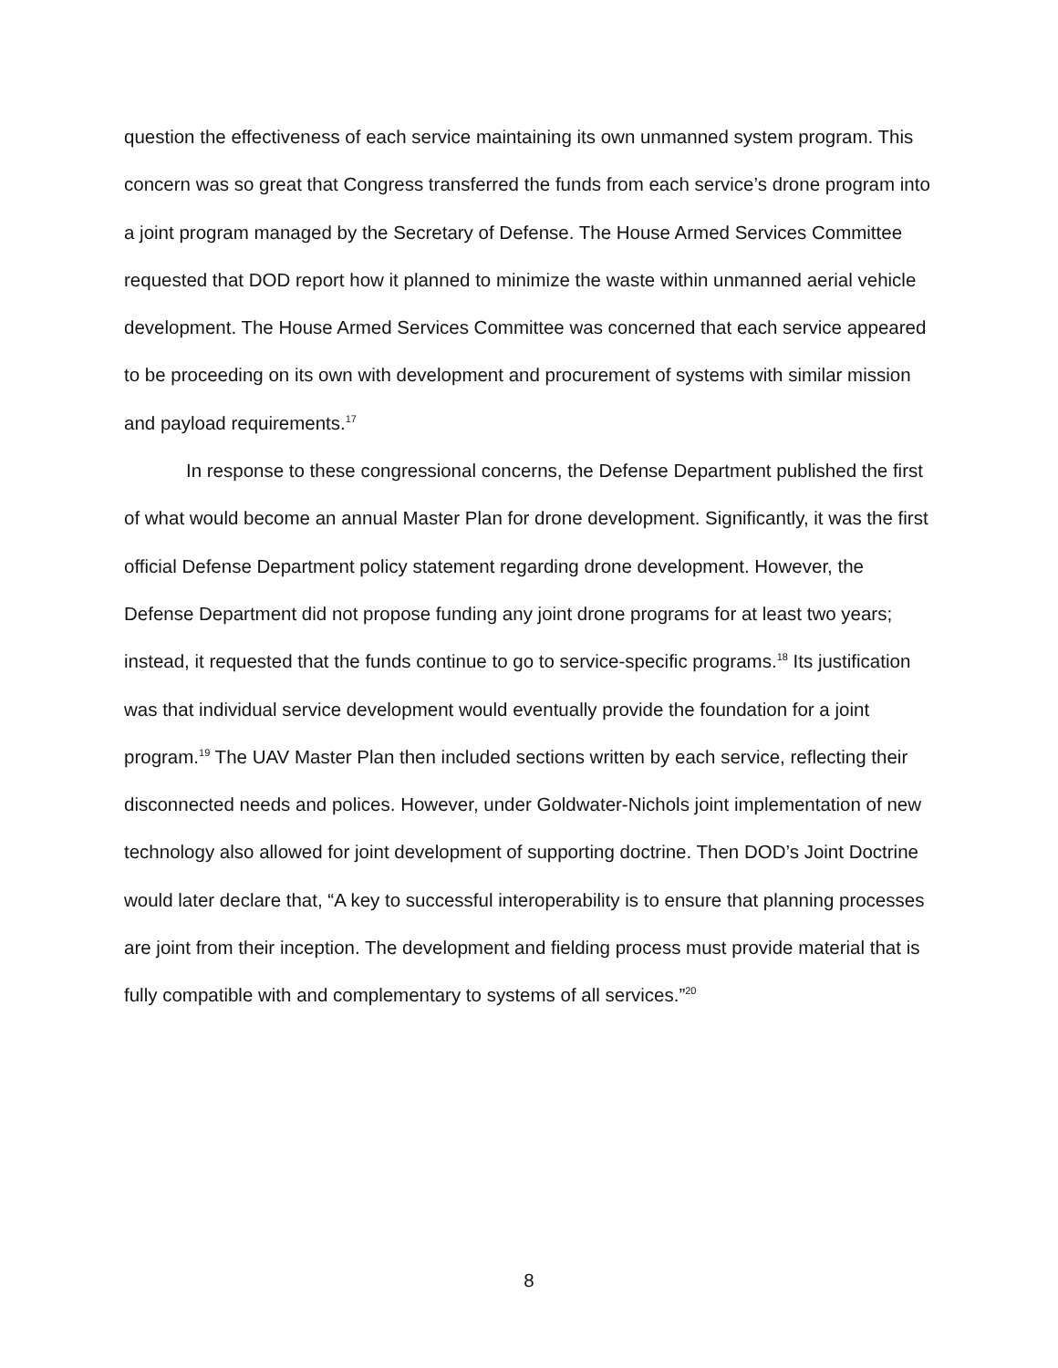question the effectiveness of each service maintaining its own unmanned system program. This concern was so great that Congress transferred the funds from each service’s drone program into a joint program managed by the Secretary of Defense. The House Armed Services Committee requested that DOD report how it planned to minimize the waste within unmanned aerial vehicle development. The House Armed Services Committee was concerned that each service appeared to be proceeding on its own with development and procurement of systems with similar mission and payload requirements.<sup>17</sup>
In response to these congressional concerns, the Defense Department published the first of what would become an annual Master Plan for drone development. Significantly, it was the first official Defense Department policy statement regarding drone development. However, the Defense Department did not propose funding any joint drone programs for at least two years; instead, it requested that the funds continue to go to service-specific programs.<sup>18</sup> Its justification was that individual service development would eventually provide the foundation for a joint program.<sup>19</sup> The UAV Master Plan then included sections written by each service, reflecting their disconnected needs and polices. However, under Goldwater-Nichols joint implementation of new technology also allowed for joint development of supporting doctrine. Then DOD’s Joint Doctrine would later declare that, “A key to successful interoperability is to ensure that planning processes are joint from their inception. The development and fielding process must provide material that is fully compatible with and complementary to systems of all services.”<sup>20</sup>
8